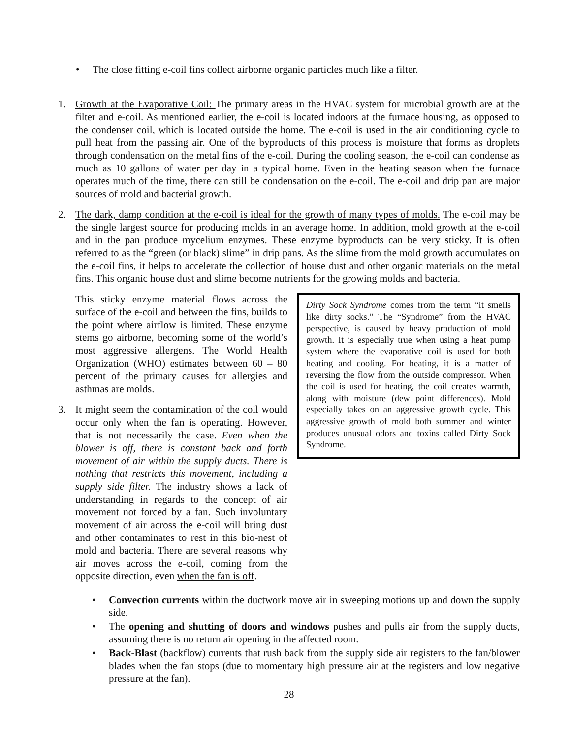• The close fitting e-coil fins collect airborne organic particles much like a filter.
1. Growth at the Evaporative Coil: The primary areas in the HVAC system for microbial growth are at the filter and e-coil. As mentioned earlier, the e-coil is located indoors at the furnace housing, as opposed to the condenser coil, which is located outside the home. The e-coil is used in the air conditioning cycle to pull heat from the passing air. One of the byproducts of this process is moisture that forms as droplets through condensation on the metal fins of the e-coil. During the cooling season, the e-coil can condense as much as 10 gallons of water per day in a typical home. Even in the heating season when the furnace operates much of the time, there can still be condensation on the e-coil. The e-coil and drip pan are major sources of mold and bacterial growth.
2. The dark, damp condition at the e-coil is ideal for the growth of many types of molds. The e-coil may be the single largest source for producing molds in an average home. In addition, mold growth at the e-coil and in the pan produce mycelium enzymes. These enzyme byproducts can be very sticky. It is often referred to as the “green (or black) slime” in drip pans. As the slime from the mold growth accumulates on the e-coil fins, it helps to accelerate the collection of house dust and other organic materials on the metal fins. This organic house dust and slime become nutrients for the growing molds and bacteria.
Dirty Sock Syndrome comes from the term “it smells like dirty socks.” The “Syndrome” from the HVAC perspective, is caused by heavy production of mold growth. It is especially true when using a heat pump system where the evaporative coil is used for both heating and cooling. For heating, it is a matter of reversing the flow from the outside compressor. When the coil is used for heating, the coil creates warmth, along with moisture (dew point differences). Mold especially takes on an aggressive growth cycle. This aggressive growth of mold both summer and winter produces unusual odors and toxins called Dirty Sock Syndrome.
This sticky enzyme material flows across the surface of the e-coil and between the fins, builds to the point where airflow is limited. These enzyme stems go airborne, becoming some of the world’s most aggressive allergens. The World Health Organization (WHO) estimates between 60 – 80 percent of the primary causes for allergies and asthmas are molds.
3. It might seem the contamination of the coil would occur only when the fan is operating. However, that is not necessarily the case. Even when the blower is off, there is constant back and forth movement of air within the supply ducts. There is nothing that restricts this movement, including a supply side filter. The industry shows a lack of understanding in regards to the concept of air movement not forced by a fan. Such involuntary movement of air across the e-coil will bring dust and other contaminates to rest in this bio-nest of mold and bacteria. There are several reasons why air moves across the e-coil, coming from the opposite direction, even when the fan is off.
• Convection currents within the ductwork move air in sweeping motions up and down the supply side.
• The opening and shutting of doors and windows pushes and pulls air from the supply ducts, assuming there is no return air opening in the affected room.
• Back-Blast (backflow) currents that rush back from the supply side air registers to the fan/blower blades when the fan stops (due to momentary high pressure air at the registers and low negative pressure at the fan).
28